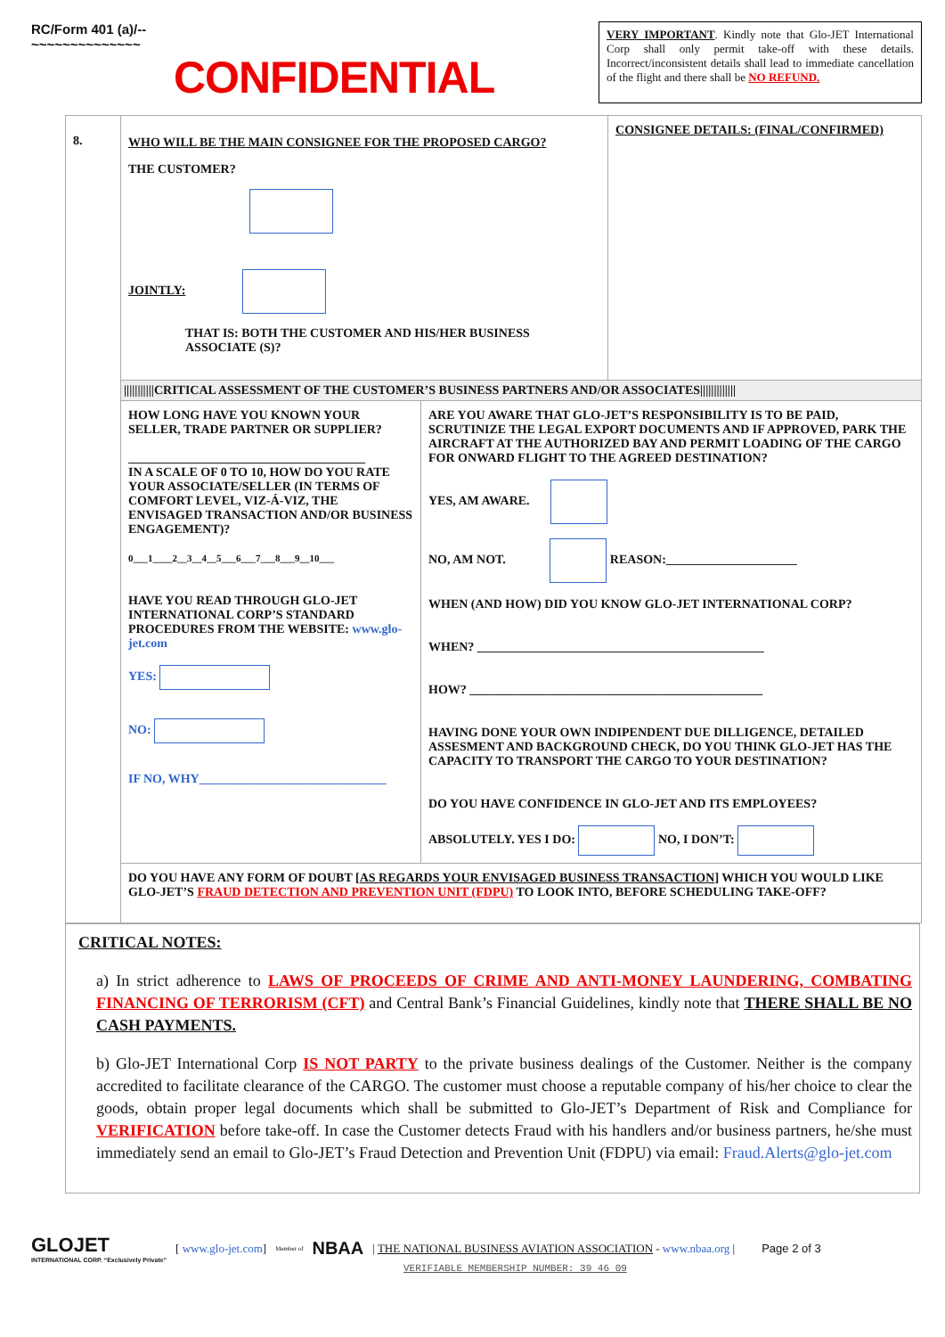RC/Form 401 (a)/--
~~~~~~~~~~~~~~
CONFIDENTIAL
VERY IMPORTANT. Kindly note that Glo-JET International Corp shall only permit take-off with these details. Incorrect/inconsistent details shall lead to immediate cancellation of the flight and there shall be NO REFUND.
| 8. | WHO WILL BE THE MAIN CONSIGNEE FOR THE PROPOSED CARGO? THE CUSTOMER? JOINTLY: THAT IS: BOTH THE CUSTOMER AND HIS/HER BUSINESS ASSOCIATE (S)? | | CONSIGNEE DETAILS: (FINAL/CONFIRMED) |
| | ///////////CRITICAL ASSESSMENT OF THE CUSTOMER’S BUSINESS PARTNERS AND/OR ASSOCIATES///////////// | | |
| | HOW LONG HAVE YOU KNOWN YOUR SELLER, TRADE PARTNER OR SUPPLIER? ______________________________________ IN A SCALE OF 0 TO 10, HOW DO YOU RATE YOUR ASSOCIATE/SELLER (IN TERMS OF COMFORT LEVEL, VIZ-Á-VIZ, THE ENVISAGED TRANSACTION AND/OR BUSINESS ENGAGEMENT)? 0___1____2__3__4__5___6___7___8___9__10___ HAVE YOU READ THROUGH GLO-JET INTERNATIONAL CORP’S STANDARD PROCEDURES FROM THE WEBSITE: www.glo-jet.com YES: NO: IF NO, WHY______________________________ | ARE YOU AWARE THAT GLO-JET’S RESPONSIBILITY IS TO BE PAID, SCRUTINIZE THE LEGAL EXPORT DOCUMENTS AND IF APPROVED, PARK THE AIRCRAFT AT THE AUTHORIZED BAY AND PERMIT LOADING OF THE CARGO FOR ONWARD FLIGHT TO THE AGREED DESTINATION? YES, AM AWARE. NO, AM NOT. REASON:_____________________ WHEN (AND HOW) DID YOU KNOW GLO-JET INTERNATIONAL CORP? WHEN? ______________________________________________ HOW? _______________________________________________ HAVING DONE YOUR OWN INDIPENDENT DUE DILLIGENCE, DETAILED ASSESMENT AND BACKGROUND CHECK, DO YOU THINK GLO-JET HAS THE CAPACITY TO TRANSPORT THE CARGO TO YOUR DESTINATION? DO YOU HAVE CONFIDENCE IN GLO-JET AND ITS EMPLOYEES? ABSOLUTELY. YES I DO: NO, I DON’T: | |
| | DO YOU HAVE ANY FORM OF DOUBT [ AS REGARDS YOUR ENVISAGED BUSINESS TRANSACTION ] WHICH YOU WOULD LIKE GLO-JET’S FRAUD DETECTION AND PREVENTION UNIT (FDPU) TO LOOK INTO, BEFORE SCHEDULING TAKE-OFF? | | |
CRITICAL NOTES:
a) In strict adherence to LAWS OF PROCEEDS OF CRIME AND ANTI-MONEY LAUNDERING, COMBATING FINANCING OF TERRORISM (CFT) and Central Bank’s Financial Guidelines, kindly note that THERE SHALL BE NO CASH PAYMENTS.
b) Glo-JET International Corp IS NOT PARTY to the private business dealings of the Customer. Neither is the company accredited to facilitate clearance of the CARGO. The customer must choose a reputable company of his/her choice to clear the goods, obtain proper legal documents which shall be submitted to Glo-JET’s Department of Risk and Compliance for VERIFICATION before take-off. In case the Customer detects Fraud with his handlers and/or business partners, he/she must immediately send an email to Glo-JET’s Fraud Detection and Prevention Unit (FDPU) via email: Fraud.Alerts@glo-jet.com
GLOJET
INTERNATIONAL CORP. “Exclusively Private”
[ www.glo-jet.com] Member of NBAA | THE NATIONAL BUSINESS AVIATION ASSOCIATION - www.nbaa.org | Page 2 of 3
VERIFIABLE MEMBERSHIP NUMBER: 39 46 09